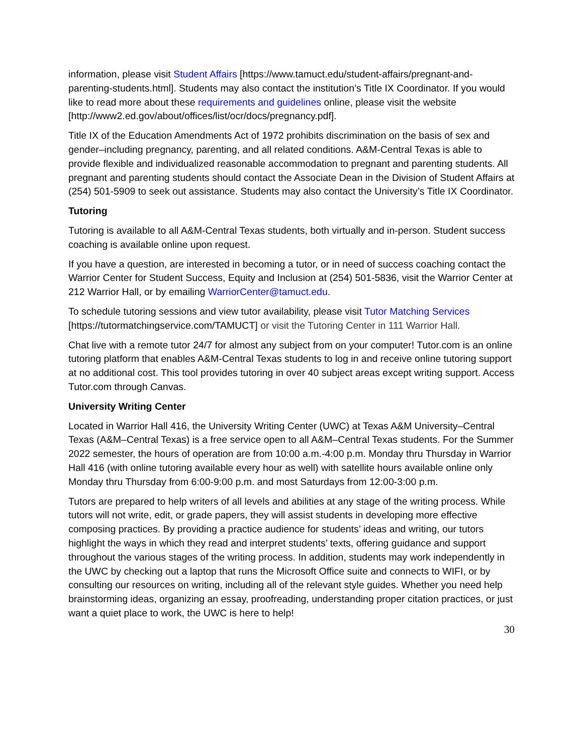information, please visit Student Affairs [https://www.tamuct.edu/student-affairs/pregnant-and-parenting-students.html]. Students may also contact the institution’s Title IX Coordinator. If you would like to read more about these requirements and guidelines online, please visit the website [http://www2.ed.gov/about/offices/list/ocr/docs/pregnancy.pdf].
Title IX of the Education Amendments Act of 1972 prohibits discrimination on the basis of sex and gender–including pregnancy, parenting, and all related conditions. A&M-Central Texas is able to provide flexible and individualized reasonable accommodation to pregnant and parenting students. All pregnant and parenting students should contact the Associate Dean in the Division of Student Affairs at (254) 501-5909 to seek out assistance. Students may also contact the University’s Title IX Coordinator.
Tutoring
Tutoring is available to all A&M-Central Texas students, both virtually and in-person. Student success coaching is available online upon request.
If you have a question, are interested in becoming a tutor, or in need of success coaching contact the Warrior Center for Student Success, Equity and Inclusion at (254) 501-5836, visit the Warrior Center at 212 Warrior Hall, or by emailing WarriorCenter@tamuct.edu.
To schedule tutoring sessions and view tutor availability, please visit Tutor Matching Services [https://tutormatchingservice.com/TAMUCT] or visit the Tutoring Center in 111 Warrior Hall.
Chat live with a remote tutor 24/7 for almost any subject from on your computer! Tutor.com is an online tutoring platform that enables A&M-Central Texas students to log in and receive online tutoring support at no additional cost. This tool provides tutoring in over 40 subject areas except writing support. Access Tutor.com through Canvas.
University Writing Center
Located in Warrior Hall 416, the University Writing Center (UWC) at Texas A&M University–Central Texas (A&M–Central Texas) is a free service open to all A&M–Central Texas students. For the Summer 2022 semester, the hours of operation are from 10:00 a.m.-4:00 p.m. Monday thru Thursday in Warrior Hall 416 (with online tutoring available every hour as well) with satellite hours available online only Monday thru Thursday from 6:00-9:00 p.m. and most Saturdays from 12:00-3:00 p.m.
Tutors are prepared to help writers of all levels and abilities at any stage of the writing process. While tutors will not write, edit, or grade papers, they will assist students in developing more effective composing practices. By providing a practice audience for students’ ideas and writing, our tutors highlight the ways in which they read and interpret students’ texts, offering guidance and support throughout the various stages of the writing process. In addition, students may work independently in the UWC by checking out a laptop that runs the Microsoft Office suite and connects to WIFI, or by consulting our resources on writing, including all of the relevant style guides. Whether you need help brainstorming ideas, organizing an essay, proofreading, understanding proper citation practices, or just want a quiet place to work, the UWC is here to help!
30